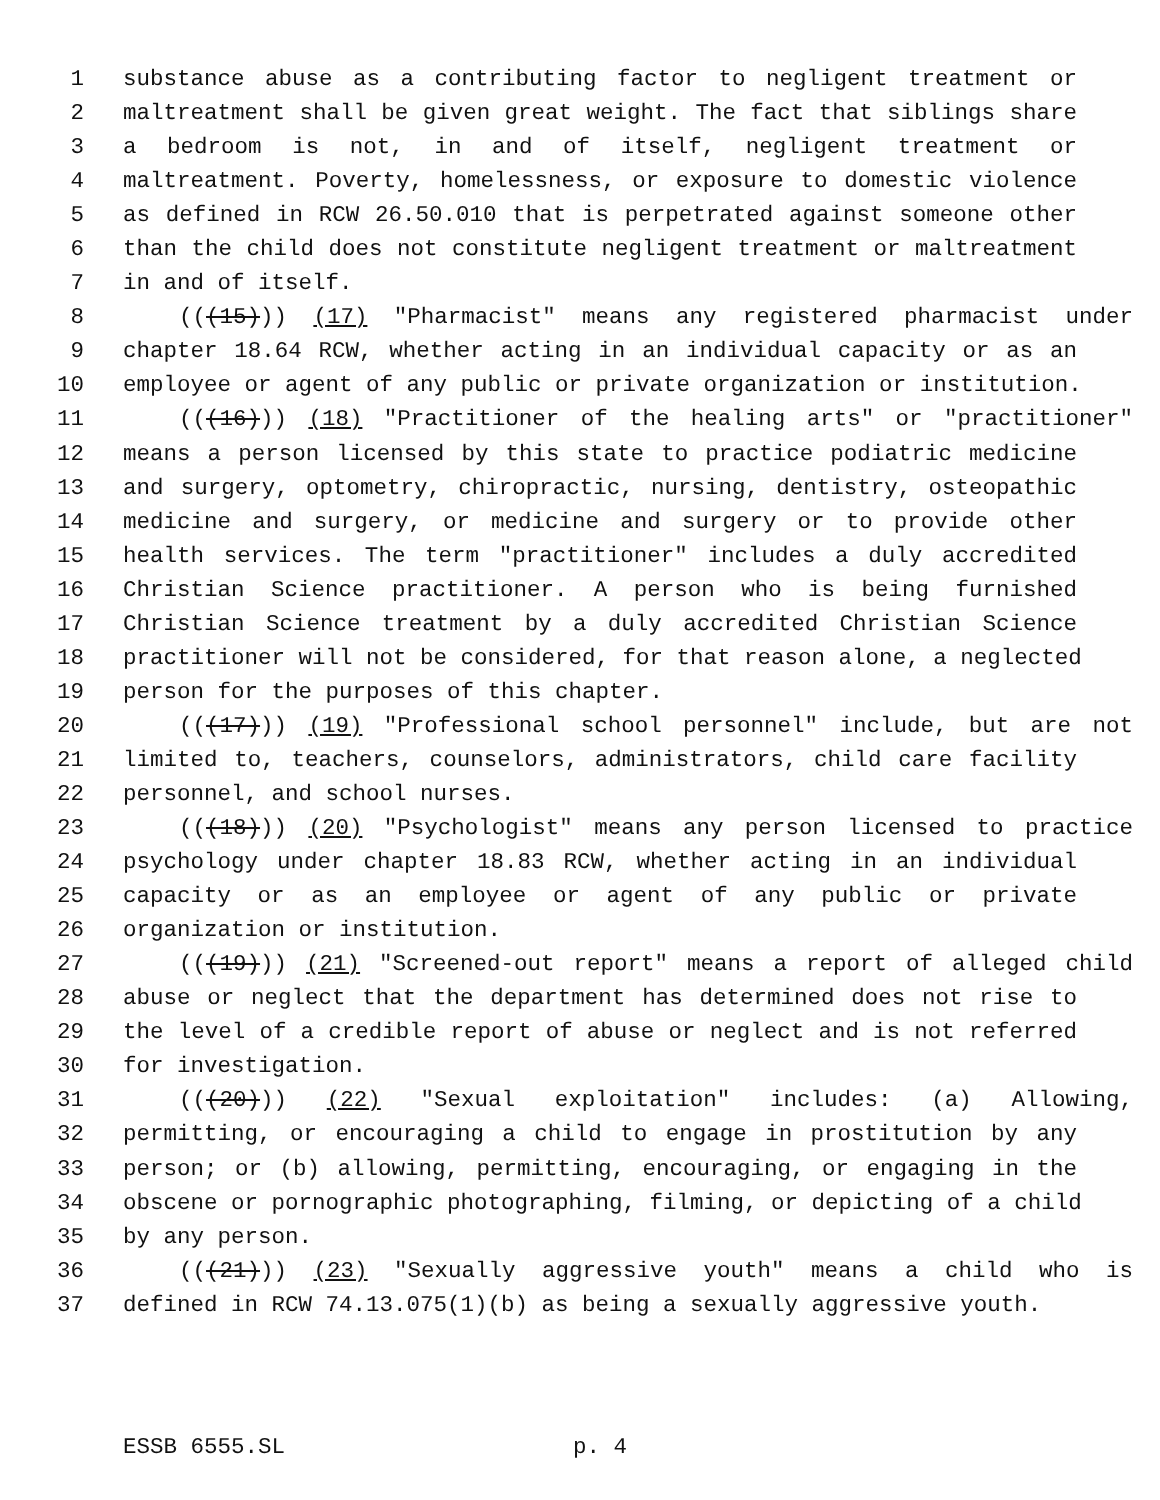1 substance abuse as a contributing factor to negligent treatment or
2 maltreatment shall be given great weight. The fact that siblings share
3 a bedroom is not, in and of itself, negligent treatment or
4 maltreatment. Poverty, homelessness, or exposure to domestic violence
5 as defined in RCW 26.50.010 that is perpetrated against someone other
6 than the child does not constitute negligent treatment or maltreatment
7 in and of itself.
8 (((15))) (17) "Pharmacist" means any registered pharmacist under
9 chapter 18.64 RCW, whether acting in an individual capacity or as an
10 employee or agent of any public or private organization or institution.
11 (((16))) (18) "Practitioner of the healing arts" or "practitioner"
12 means a person licensed by this state to practice podiatric medicine
13 and surgery, optometry, chiropractic, nursing, dentistry, osteopathic
14 medicine and surgery, or medicine and surgery or to provide other
15 health services. The term "practitioner" includes a duly accredited
16 Christian Science practitioner. A person who is being furnished
17 Christian Science treatment by a duly accredited Christian Science
18 practitioner will not be considered, for that reason alone, a neglected
19 person for the purposes of this chapter.
20 (((17))) (19) "Professional school personnel" include, but are not
21 limited to, teachers, counselors, administrators, child care facility
22 personnel, and school nurses.
23 (((18))) (20) "Psychologist" means any person licensed to practice
24 psychology under chapter 18.83 RCW, whether acting in an individual
25 capacity or as an employee or agent of any public or private
26 organization or institution.
27 (((19))) (21) "Screened-out report" means a report of alleged child
28 abuse or neglect that the department has determined does not rise to
29 the level of a credible report of abuse or neglect and is not referred
30 for investigation.
31 (((20))) (22) "Sexual exploitation" includes: (a) Allowing,
32 permitting, or encouraging a child to engage in prostitution by any
33 person; or (b) allowing, permitting, encouraging, or engaging in the
34 obscene or pornographic photographing, filming, or depicting of a child
35 by any person.
36 (((21))) (23) "Sexually aggressive youth" means a child who is
37 defined in RCW 74.13.075(1)(b) as being a sexually aggressive youth.
ESSB 6555.SL p. 4